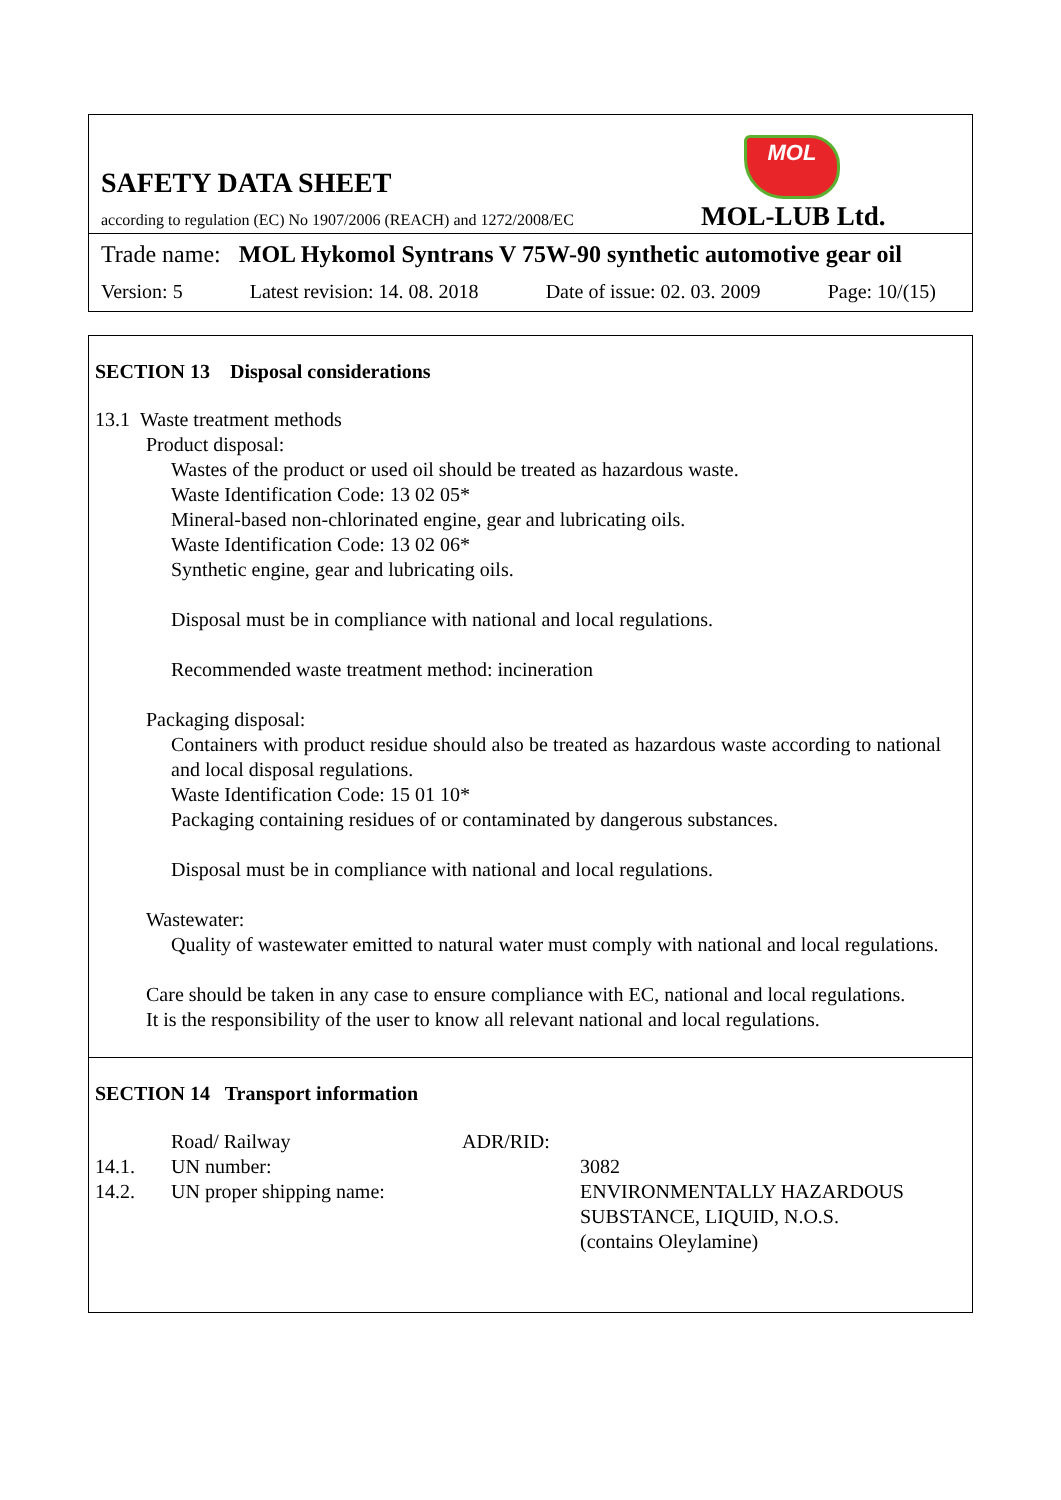MOL
SAFETY DATA SHEET
according to regulation (EC) No 1907/2006 (REACH) and 1272/2008/EC
MOL-LUB Ltd.
Trade name: MOL Hykomol Syntrans V 75W-90 synthetic automotive gear oil
Version: 5 Latest revision: 14. 08. 2018 Date of issue: 02. 03. 2009 Page: 10/(15)
SECTION 13 Disposal considerations
13.1 Waste treatment methods
Product disposal:
Wastes of the product or used oil should be treated as hazardous waste.
Waste Identification Code: 13 02 05*
Mineral-based non-chlorinated engine, gear and lubricating oils.
Waste Identification Code: 13 02 06*
Synthetic engine, gear and lubricating oils.
Disposal must be in compliance with national and local regulations.
Recommended waste treatment method: incineration
Packaging disposal:
Containers with product residue should also be treated as hazardous waste according to national and local disposal regulations.
Waste Identification Code: 15 01 10*
Packaging containing residues of or contaminated by dangerous substances.
Disposal must be in compliance with national and local regulations.
Wastewater:
Quality of wastewater emitted to natural water must comply with national and local regulations.
Care should be taken in any case to ensure compliance with EC, national and local regulations.
It is the responsibility of the user to know all relevant national and local regulations.
SECTION 14 Transport information
| | Road/ Railway | ADR/RID: | |
| 14.1. | UN number: | | 3082 |
| 14.2. | UN proper shipping name: | | ENVIRONMENTALLY HAZARDOUS SUBSTANCE, LIQUID, N.O.S. (contains Oleylamine) |